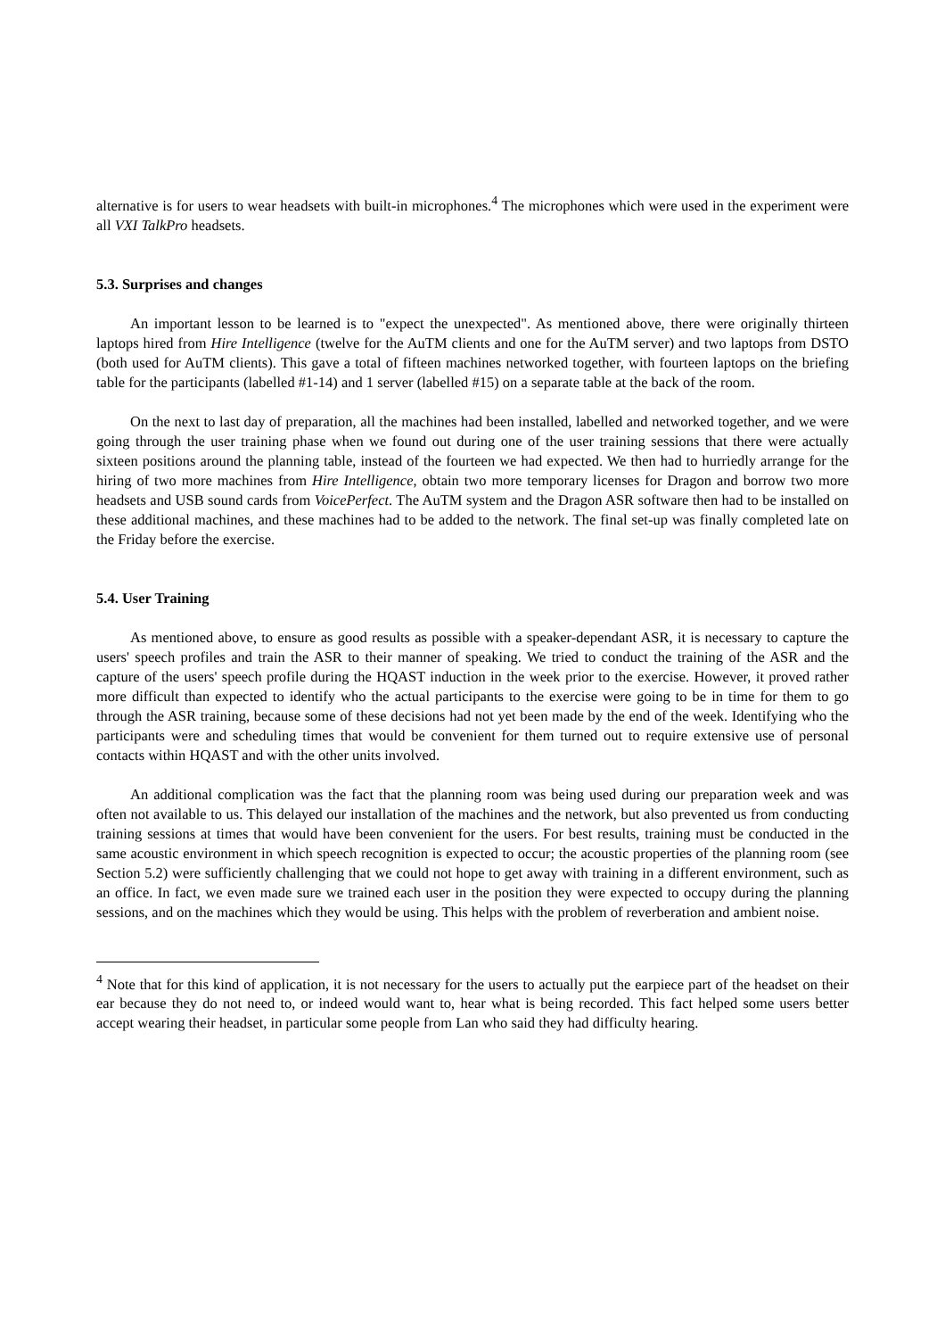alternative is for users to wear headsets with built-in microphones.<sup>4</sup> The microphones which were used in the experiment were all VXI TalkPro headsets.
5.3. Surprises and changes
An important lesson to be learned is to "expect the unexpected". As mentioned above, there were originally thirteen laptops hired from Hire Intelligence (twelve for the AuTM clients and one for the AuTM server) and two laptops from DSTO (both used for AuTM clients). This gave a total of fifteen machines networked together, with fourteen laptops on the briefing table for the participants (labelled #1-14) and 1 server (labelled #15) on a separate table at the back of the room.
On the next to last day of preparation, all the machines had been installed, labelled and networked together, and we were going through the user training phase when we found out during one of the user training sessions that there were actually sixteen positions around the planning table, instead of the fourteen we had expected. We then had to hurriedly arrange for the hiring of two more machines from Hire Intelligence, obtain two more temporary licenses for Dragon and borrow two more headsets and USB sound cards from VoicePerfect. The AuTM system and the Dragon ASR software then had to be installed on these additional machines, and these machines had to be added to the network. The final set-up was finally completed late on the Friday before the exercise.
5.4. User Training
As mentioned above, to ensure as good results as possible with a speaker-dependant ASR, it is necessary to capture the users' speech profiles and train the ASR to their manner of speaking. We tried to conduct the training of the ASR and the capture of the users' speech profile during the HQAST induction in the week prior to the exercise. However, it proved rather more difficult than expected to identify who the actual participants to the exercise were going to be in time for them to go through the ASR training, because some of these decisions had not yet been made by the end of the week. Identifying who the participants were and scheduling times that would be convenient for them turned out to require extensive use of personal contacts within HQAST and with the other units involved.
An additional complication was the fact that the planning room was being used during our preparation week and was often not available to us. This delayed our installation of the machines and the network, but also prevented us from conducting training sessions at times that would have been convenient for the users. For best results, training must be conducted in the same acoustic environment in which speech recognition is expected to occur; the acoustic properties of the planning room (see Section 5.2) were sufficiently challenging that we could not hope to get away with training in a different environment, such as an office. In fact, we even made sure we trained each user in the position they were expected to occupy during the planning sessions, and on the machines which they would be using. This helps with the problem of reverberation and ambient noise.
<sup>4</sup> Note that for this kind of application, it is not necessary for the users to actually put the earpiece part of the headset on their ear because they do not need to, or indeed would want to, hear what is being recorded. This fact helped some users better accept wearing their headset, in particular some people from Lan who said they had difficulty hearing.